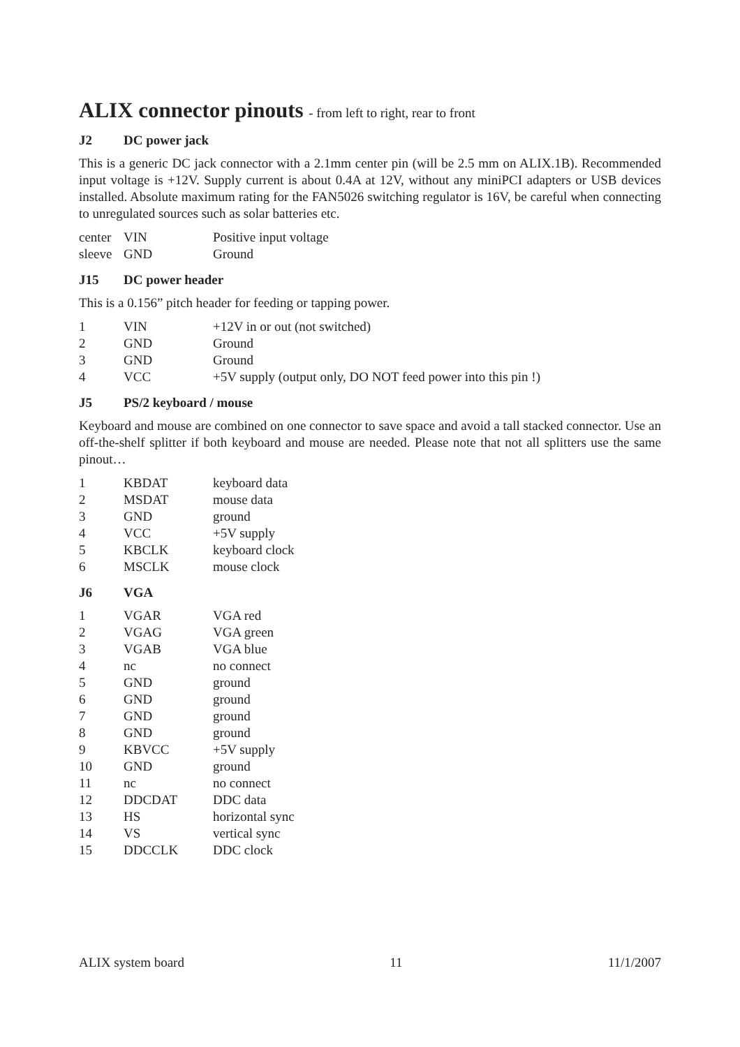ALIX connector pinouts - from left to right, rear to front
J2 DC power jack
This is a generic DC jack connector with a 2.1mm center pin (will be 2.5 mm on ALIX.1B). Recommended input voltage is +12V. Supply current is about 0.4A at 12V, without any miniPCI adapters or USB devices installed. Absolute maximum rating for the FAN5026 switching regulator is 16V, be careful when connecting to unregulated sources such as solar batteries etc.
| center | VIN | Positive input voltage |
| sleeve | GND | Ground |
J15 DC power header
This is a 0.156” pitch header for feeding or tapping power.
| 1 | VIN | +12V in or out (not switched) |
| 2 | GND | Ground |
| 3 | GND | Ground |
| 4 | VCC | +5V supply (output only, DO NOT feed power into this pin !) |
J5 PS/2 keyboard / mouse
Keyboard and mouse are combined on one connector to save space and avoid a tall stacked connector. Use an off-the-shelf splitter if both keyboard and mouse are needed. Please note that not all splitters use the same pinout…
| 1 | KBDAT | keyboard data |
| 2 | MSDAT | mouse data |
| 3 | GND | ground |
| 4 | VCC | +5V supply |
| 5 | KBCLK | keyboard clock |
| 6 | MSCLK | mouse clock |
J6 VGA
| 1 | VGAR | VGA red |
| 2 | VGAG | VGA green |
| 3 | VGAB | VGA blue |
| 4 | nc | no connect |
| 5 | GND | ground |
| 6 | GND | ground |
| 7 | GND | ground |
| 8 | GND | ground |
| 9 | KBVCC | +5V supply |
| 10 | GND | ground |
| 11 | nc | no connect |
| 12 | DDCDAT | DDC data |
| 13 | HS | horizontal sync |
| 14 | VS | vertical sync |
| 15 | DDCCLK | DDC clock |
ALIX system board 11 11/1/2007